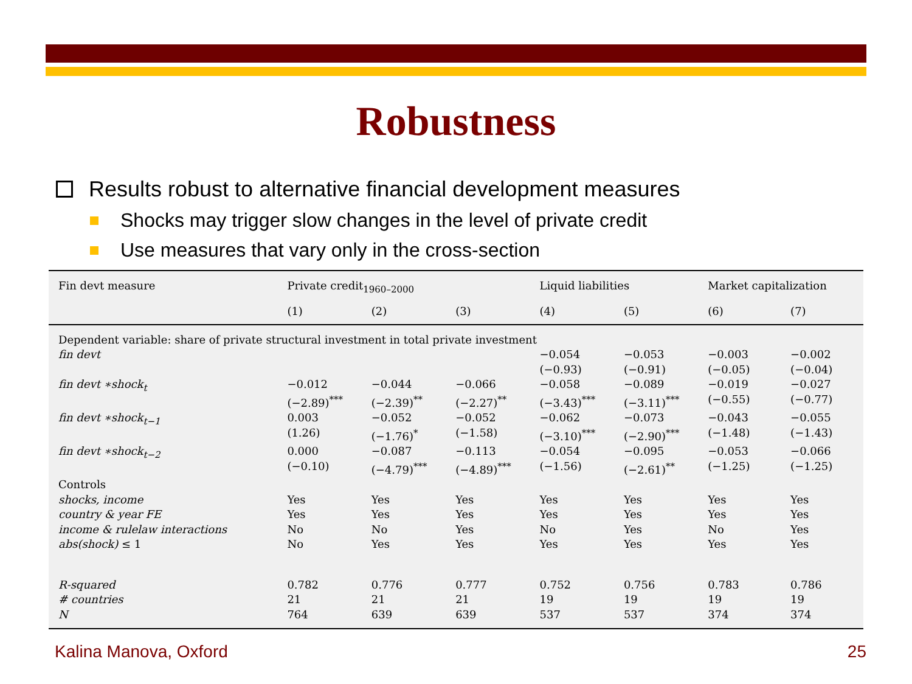Robustness
Results robust to alternative financial development measures
Shocks may trigger slow changes in the level of private credit
Use measures that vary only in the cross-section
| Fin devt measure | Private credit<sub>1960–2000</sub> | | | Liquid liabilities | | Market capitalization | |
| --- | --- | --- | --- | --- | --- | --- | --- |
| | (1) | (2) | (3) | (4) | (5) | (6) | (7) |
| Dependent variable: share of private structural investment in total private investment | | | | | | | |
| fin devt | | | | −0.054 (−0.93) | −0.053 (−0.91) | −0.003 (−0.05) | −0.002 (−0.04) |
| fin devt ∗shock<sub>t</sub> | −0.012 (−2.89)<sup>***</sup> | −0.044 (−2.39)<sup>**</sup> | −0.066 (−2.27)<sup>**</sup> | −0.058 (−3.43)<sup>***</sup> | −0.089 (−3.11)<sup>***</sup> | −0.019 (−0.55) | −0.027 (−0.77) |
| fin devt ∗shock<sub>t−1</sub> | 0.003 (1.26) | −0.052 (−1.76)<sup>*</sup> | −0.052 (−1.58) | −0.062 (−3.10)<sup>***</sup> | −0.073 (−2.90)<sup>***</sup> | −0.043 (−1.48) | −0.055 (−1.43) |
| fin devt ∗shock<sub>t−2</sub> | 0.000 (−0.10) | −0.087 (−4.79)<sup>***</sup> | −0.113 (−4.89)<sup>***</sup> | −0.054 (−1.56) | −0.095 (−2.61)<sup>**</sup> | −0.053 (−1.25) | −0.066 (−1.25) |
| Controls | | | | | | | |
| shocks, income | Yes | Yes | Yes | Yes | Yes | Yes | Yes |
| country & year FE | Yes | Yes | Yes | Yes | Yes | Yes | Yes |
| income & rulelaw interactions | No | No | Yes | No | Yes | No | Yes |
| abs(shock) ≤ 1 | No | Yes | Yes | Yes | Yes | Yes | Yes |
| R-squared | 0.782 | 0.776 | 0.777 | 0.752 | 0.756 | 0.783 | 0.786 |
| # countries | 21 | 21 | 21 | 19 | 19 | 19 | 19 |
| N | 764 | 639 | 639 | 537 | 537 | 374 | 374 |
Kalina Manova, Oxford 25